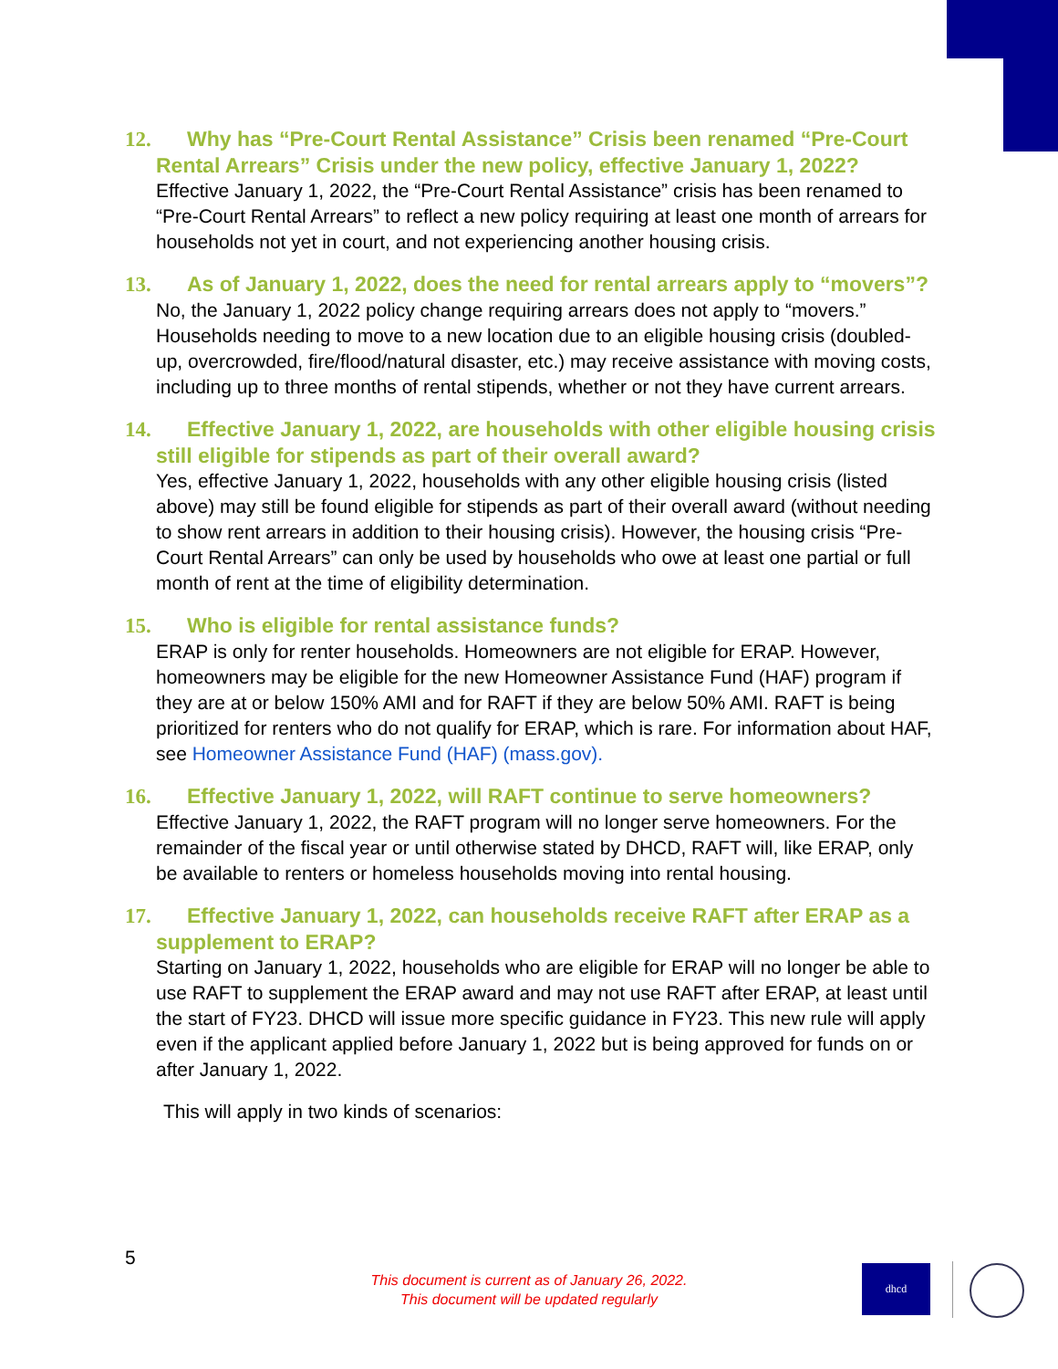12. Why has “Pre-Court Rental Assistance” Crisis been renamed “Pre-Court Rental Arrears” Crisis under the new policy, effective January 1, 2022?
Effective January 1, 2022, the “Pre-Court Rental Assistance” crisis has been renamed to “Pre-Court Rental Arrears” to reflect a new policy requiring at least one month of arrears for households not yet in court, and not experiencing another housing crisis.
13. As of January 1, 2022, does the need for rental arrears apply to “movers”?
No, the January 1, 2022 policy change requiring arrears does not apply to “movers.” Households needing to move to a new location due to an eligible housing crisis (doubled-up, overcrowded, fire/flood/natural disaster, etc.) may receive assistance with moving costs, including up to three months of rental stipends, whether or not they have current arrears.
14. Effective January 1, 2022, are households with other eligible housing crisis still eligible for stipends as part of their overall award?
Yes, effective January 1, 2022, households with any other eligible housing crisis (listed above) may still be found eligible for stipends as part of their overall award (without needing to show rent arrears in addition to their housing crisis). However, the housing crisis “Pre-Court Rental Arrears” can only be used by households who owe at least one partial or full month of rent at the time of eligibility determination.
15. Who is eligible for rental assistance funds?
ERAP is only for renter households. Homeowners are not eligible for ERAP. However, homeowners may be eligible for the new Homeowner Assistance Fund (HAF) program if they are at or below 150% AMI and for RAFT if they are below 50% AMI. RAFT is being prioritized for renters who do not qualify for ERAP, which is rare. For information about HAF, see Homeowner Assistance Fund (HAF) (mass.gov).
16. Effective January 1, 2022, will RAFT continue to serve homeowners?
Effective January 1, 2022, the RAFT program will no longer serve homeowners. For the remainder of the fiscal year or until otherwise stated by DHCD, RAFT will, like ERAP, only be available to renters or homeless households moving into rental housing.
17. Effective January 1, 2022, can households receive RAFT after ERAP as a supplement to ERAP?
Starting on January 1, 2022, households who are eligible for ERAP will no longer be able to use RAFT to supplement the ERAP award and may not use RAFT after ERAP, at least until the start of FY23. DHCD will issue more specific guidance in FY23. This new rule will apply even if the applicant applied before January 1, 2022 but is being approved for funds on or after January 1, 2022.
This will apply in two kinds of scenarios:
5
This document is current as of January 26, 2022.
This document will be updated regularly
dhcd